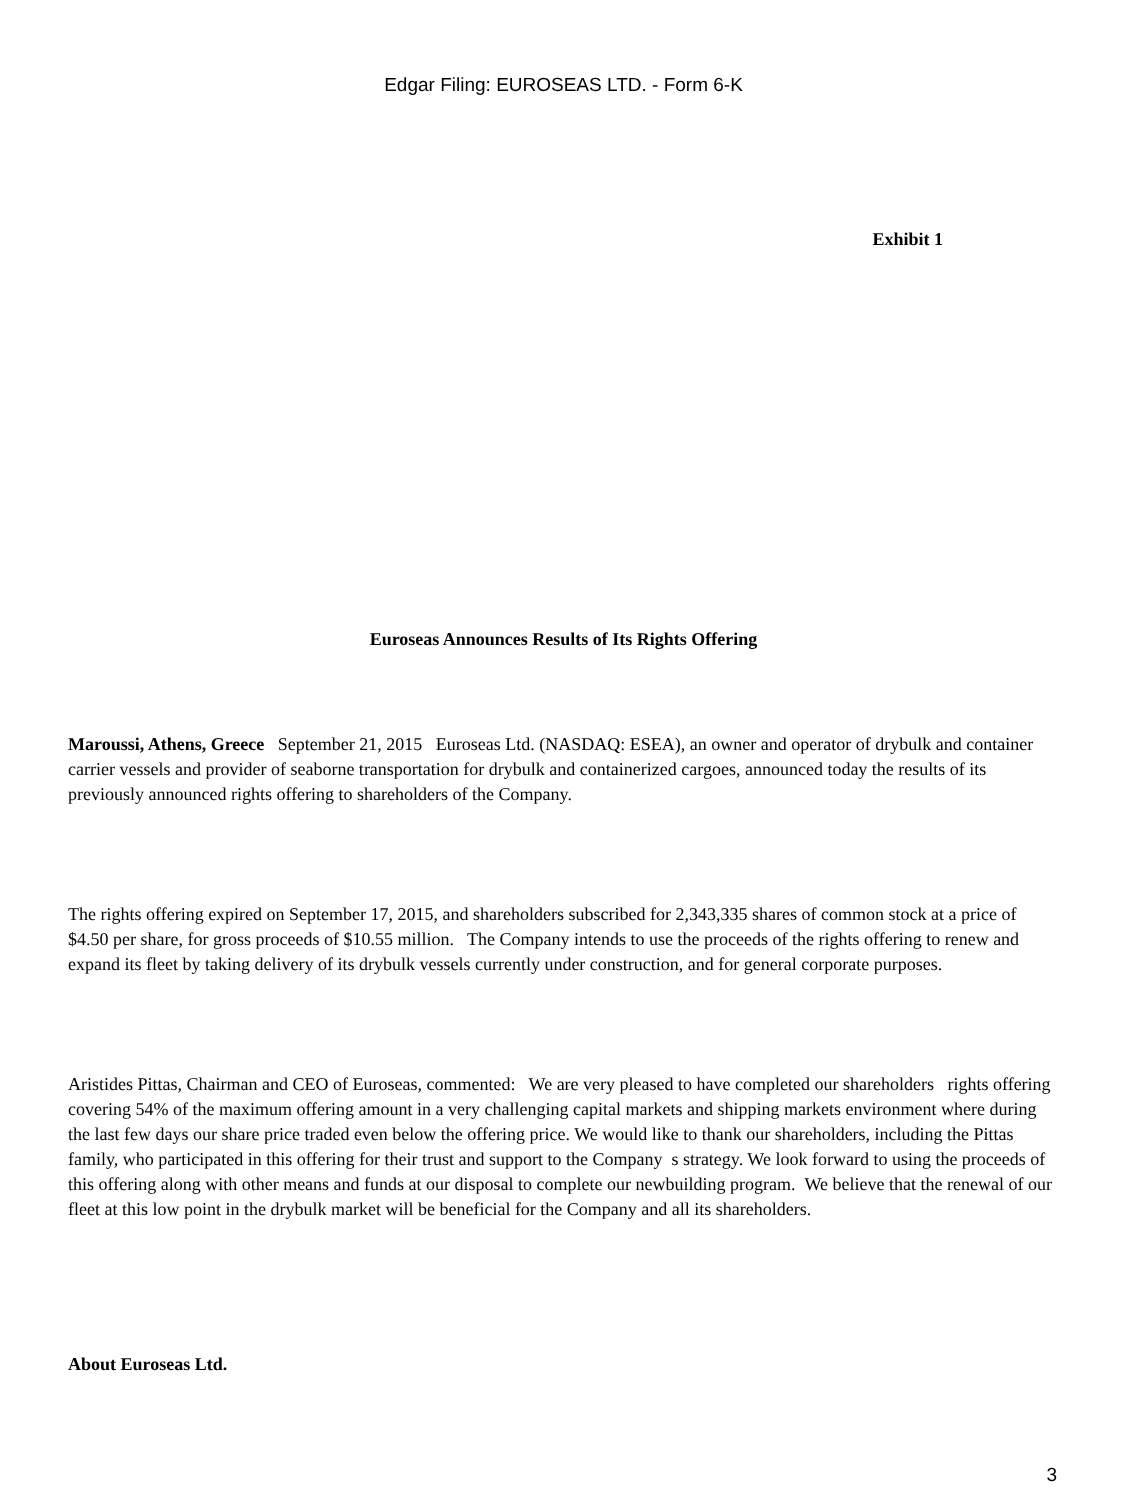Edgar Filing: EUROSEAS LTD. - Form 6-K
Exhibit 1
Euroseas Announces Results of Its Rights Offering
Maroussi, Athens, Greece September 21, 2015 Euroseas Ltd. (NASDAQ: ESEA), an owner and operator of drybulk and container carrier vessels and provider of seaborne transportation for drybulk and containerized cargoes, announced today the results of its previously announced rights offering to shareholders of the Company.
The rights offering expired on September 17, 2015, and shareholders subscribed for 2,343,335 shares of common stock at a price of $4.50 per share, for gross proceeds of $10.55 million. The Company intends to use the proceeds of the rights offering to renew and expand its fleet by taking delivery of its drybulk vessels currently under construction, and for general corporate purposes.
Aristides Pittas, Chairman and CEO of Euroseas, commented: We are very pleased to have completed our shareholders rights offering covering 54% of the maximum offering amount in a very challenging capital markets and shipping markets environment where during the last few days our share price traded even below the offering price. We would like to thank our shareholders, including the Pittas family, who participated in this offering for their trust and support to the Company s strategy. We look forward to using the proceeds of this offering along with other means and funds at our disposal to complete our newbuilding program. We believe that the renewal of our fleet at this low point in the drybulk market will be beneficial for the Company and all its shareholders.
About Euroseas Ltd.
3